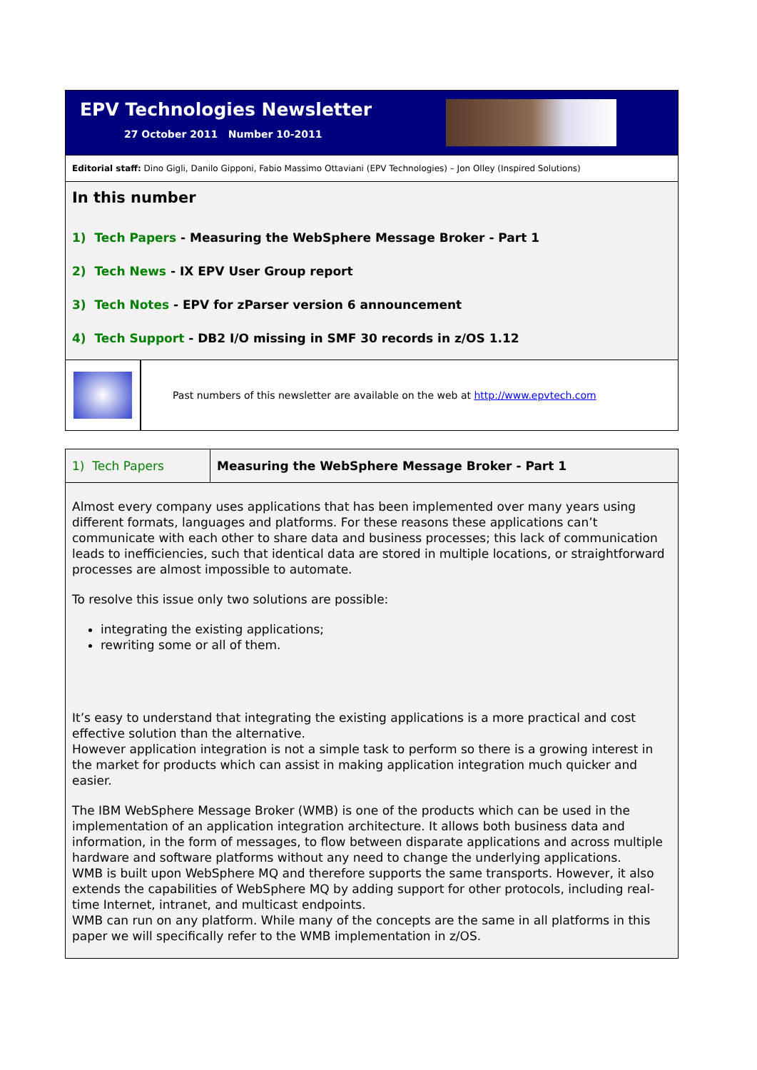EPV Technologies Newsletter
27 October 2011 Number 10-2011
Editorial staff: Dino Gigli, Danilo Gipponi, Fabio Massimo Ottaviani (EPV Technologies) – Jon Olley (Inspired Solutions)
In this number
1) Tech Papers - Measuring the WebSphere Message Broker - Part 1
2) Tech News - IX EPV User Group report
3) Tech Notes - EPV for zParser version 6 announcement
4) Tech Support - DB2 I/O missing in SMF 30 records in z/OS 1.12
Past numbers of this newsletter are available on the web at http://www.epvtech.com
1) Tech Papers
Measuring the WebSphere Message Broker - Part 1
Almost every company uses applications that has been implemented over many years using different formats, languages and platforms. For these reasons these applications can’t communicate with each other to share data and business processes; this lack of communication leads to inefficiencies, such that identical data are stored in multiple locations, or straightforward processes are almost impossible to automate.
To resolve this issue only two solutions are possible:
integrating the existing applications;
rewriting some or all of them.
It’s easy to understand that integrating the existing applications is a more practical and cost effective solution than the alternative.
However application integration is not a simple task to perform so there is a growing interest in the market for products which can assist in making application integration much quicker and easier.
The IBM WebSphere Message Broker (WMB) is one of the products which can be used in the implementation of an application integration architecture. It allows both business data and information, in the form of messages, to flow between disparate applications and across multiple hardware and software platforms without any need to change the underlying applications.
WMB is built upon WebSphere MQ and therefore supports the same transports. However, it also extends the capabilities of WebSphere MQ by adding support for other protocols, including real-time Internet, intranet, and multicast endpoints.
WMB can run on any platform. While many of the concepts are the same in all platforms in this paper we will specifically refer to the WMB implementation in z/OS.